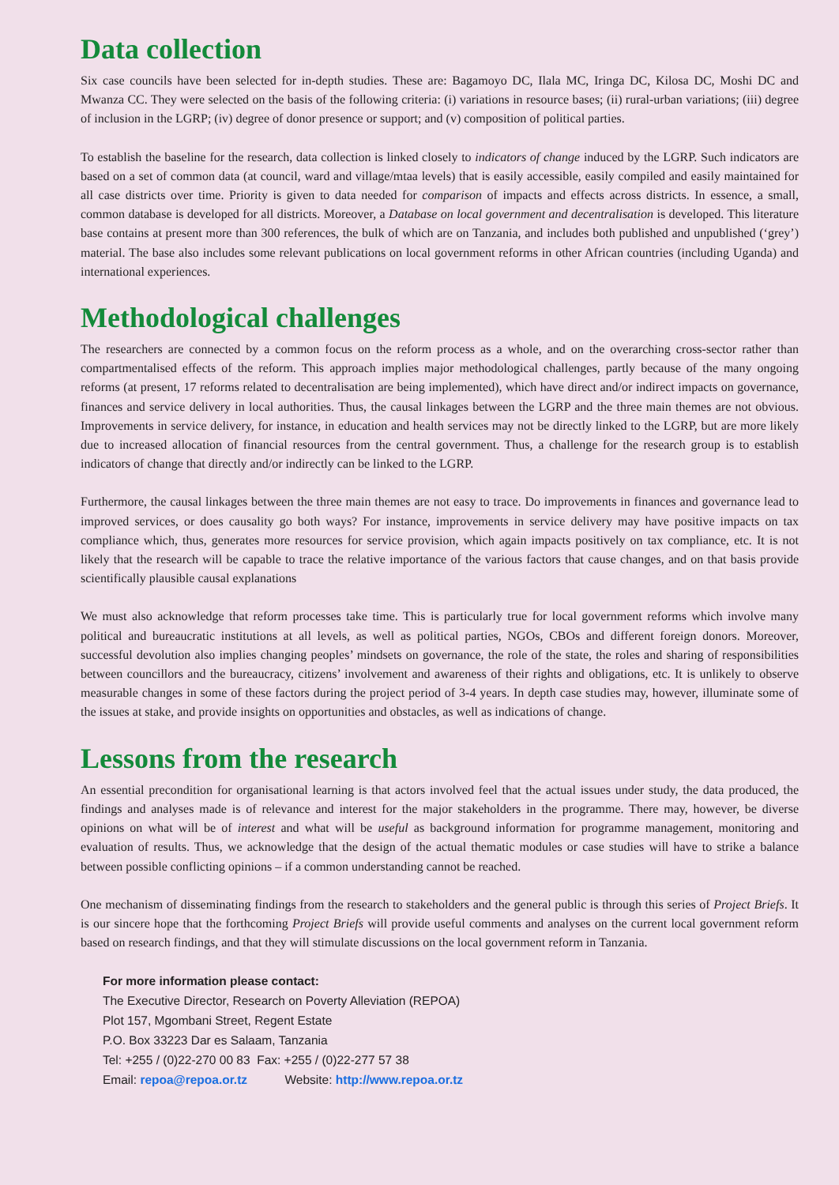Data collection
Six case councils have been selected for in-depth studies. These are: Bagamoyo DC, Ilala MC, Iringa DC, Kilosa DC, Moshi DC and Mwanza CC. They were selected on the basis of the following criteria: (i) variations in resource bases; (ii) rural-urban variations; (iii) degree of inclusion in the LGRP; (iv) degree of donor presence or support; and (v) composition of political parties.
To establish the baseline for the research, data collection is linked closely to indicators of change induced by the LGRP. Such indicators are based on a set of common data (at council, ward and village/mtaa levels) that is easily accessible, easily compiled and easily maintained for all case districts over time. Priority is given to data needed for comparison of impacts and effects across districts. In essence, a small, common database is developed for all districts. Moreover, a Database on local government and decentralisation is developed. This literature base contains at present more than 300 references, the bulk of which are on Tanzania, and includes both published and unpublished (‘grey’) material. The base also includes some relevant publications on local government reforms in other African countries (including Uganda) and international experiences.
Methodological challenges
The researchers are connected by a common focus on the reform process as a whole, and on the overarching cross-sector rather than compartmentalised effects of the reform. This approach implies major methodological challenges, partly because of the many ongoing reforms (at present, 17 reforms related to decentralisation are being implemented), which have direct and/or indirect impacts on governance, finances and service delivery in local authorities. Thus, the causal linkages between the LGRP and the three main themes are not obvious. Improvements in service delivery, for instance, in education and health services may not be directly linked to the LGRP, but are more likely due to increased allocation of financial resources from the central government. Thus, a challenge for the research group is to establish indicators of change that directly and/or indirectly can be linked to the LGRP.
Furthermore, the causal linkages between the three main themes are not easy to trace. Do improvements in finances and governance lead to improved services, or does causality go both ways? For instance, improvements in service delivery may have positive impacts on tax compliance which, thus, generates more resources for service provision, which again impacts positively on tax compliance, etc. It is not likely that the research will be capable to trace the relative importance of the various factors that cause changes, and on that basis provide scientifically plausible causal explanations
We must also acknowledge that reform processes take time. This is particularly true for local government reforms which involve many political and bureaucratic institutions at all levels, as well as political parties, NGOs, CBOs and different foreign donors. Moreover, successful devolution also implies changing peoples’ mindsets on governance, the role of the state, the roles and sharing of responsibilities between councillors and the bureaucracy, citizens’ involvement and awareness of their rights and obligations, etc. It is unlikely to observe measurable changes in some of these factors during the project period of 3-4 years. In depth case studies may, however, illuminate some of the issues at stake, and provide insights on opportunities and obstacles, as well as indications of change.
Lessons from the research
An essential precondition for organisational learning is that actors involved feel that the actual issues under study, the data produced, the findings and analyses made is of relevance and interest for the major stakeholders in the programme. There may, however, be diverse opinions on what will be of interest and what will be useful as background information for programme management, monitoring and evaluation of results. Thus, we acknowledge that the design of the actual thematic modules or case studies will have to strike a balance between possible conflicting opinions – if a common understanding cannot be reached.
One mechanism of disseminating findings from the research to stakeholders and the general public is through this series of Project Briefs. It is our sincere hope that the forthcoming Project Briefs will provide useful comments and analyses on the current local government reform based on research findings, and that they will stimulate discussions on the local government reform in Tanzania.
For more information please contact:
The Executive Director, Research on Poverty Alleviation (REPOA)
Plot 157, Mgombani Street, Regent Estate
P.O. Box 33223 Dar es Salaam, Tanzania
Tel: +255 / (0)22-270 00 83 Fax: +255 / (0)22-277 57 38
Email: repoa@repoa.or.tz Website: http://www.repoa.or.tz